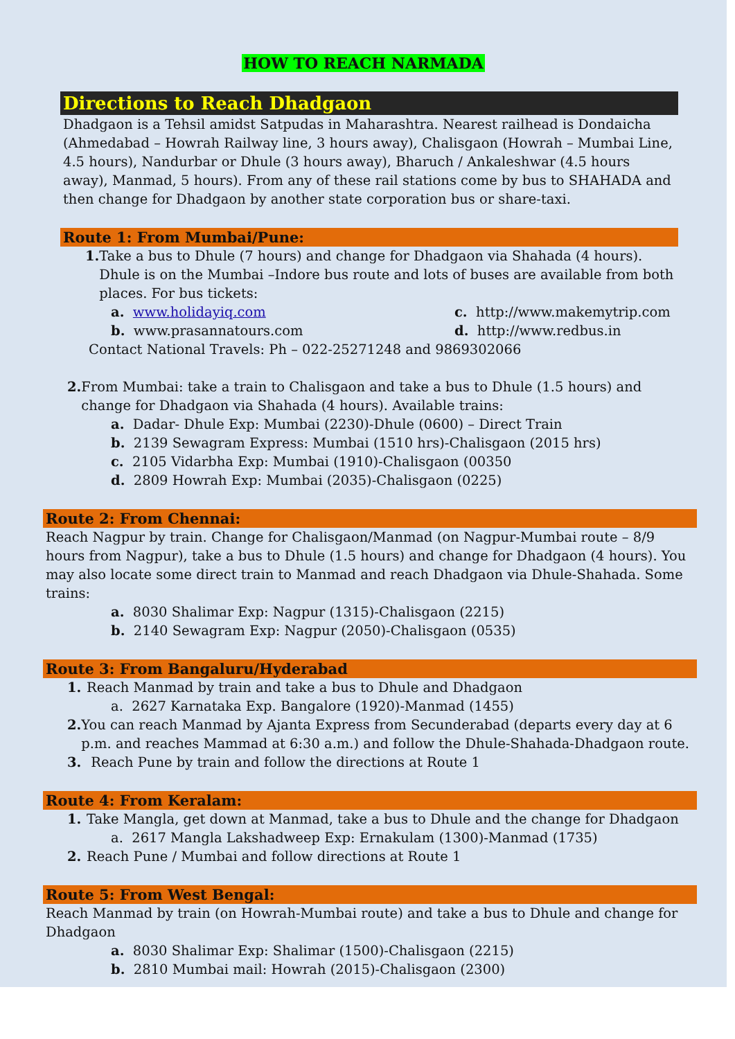HOW TO REACH NARMADA
Directions to Reach Dhadgaon
Dhadgaon is a Tehsil amidst Satpudas in Maharashtra. Nearest railhead is Dondaicha (Ahmedabad – Howrah Railway line, 3 hours away), Chalisgaon (Howrah – Mumbai Line, 4.5 hours), Nandurbar or Dhule (3 hours away), Bharuch / Ankaleshwar (4.5 hours away), Manmad, 5 hours). From any of these rail stations come by bus to SHAHADA and then change for Dhadgaon by another state corporation bus or share-taxi.
Route 1: From Mumbai/Pune:
1. Take a bus to Dhule (7 hours) and change for Dhadgaon via Shahada (4 hours). Dhule is on the Mumbai –Indore bus route and lots of buses are available from both places. For bus tickets:
a. www.holidayiq.com
c. http://www.makemytrip.com
b. www.prasannatours.com
d. http://www.redbus.in
Contact National Travels: Ph – 022-25271248 and 9869302066
2. From Mumbai: take a train to Chalisgaon and take a bus to Dhule (1.5 hours) and change for Dhadgaon via Shahada (4 hours). Available trains:
a. Dadar- Dhule Exp: Mumbai (2230)-Dhule (0600) – Direct Train
b. 2139 Sewagram Express: Mumbai (1510 hrs)-Chalisgaon (2015 hrs)
c. 2105 Vidarbha Exp: Mumbai (1910)-Chalisgaon (00350
d. 2809 Howrah Exp: Mumbai (2035)-Chalisgaon (0225)
Route 2: From Chennai:
Reach Nagpur by train. Change for Chalisgaon/Manmad (on Nagpur-Mumbai route – 8/9 hours from Nagpur), take a bus to Dhule (1.5 hours) and change for Dhadgaon (4 hours). You may also locate some direct train to Manmad and reach Dhadgaon via Dhule-Shahada. Some trains:
a. 8030 Shalimar Exp: Nagpur (1315)-Chalisgaon (2215)
b. 2140 Sewagram Exp: Nagpur (2050)-Chalisgaon (0535)
Route 3: From Bangaluru/Hyderabad
1. Reach Manmad by train and take a bus to Dhule and Dhadgaon
a. 2627 Karnataka Exp. Bangalore (1920)-Manmad (1455)
2. You can reach Manmad by Ajanta Express from Secunderabad (departs every day at 6 p.m. and reaches Mammad at 6:30 a.m.) and follow the Dhule-Shahada-Dhadgaon route.
3. Reach Pune by train and follow the directions at Route 1
Route 4: From Keralam:
1. Take Mangla, get down at Manmad, take a bus to Dhule and the change for Dhadgaon
a. 2617 Mangla Lakshadweep Exp: Ernakulam (1300)-Manmad (1735)
2. Reach Pune / Mumbai and follow directions at Route 1
Route 5: From West Bengal:
Reach Manmad by train (on Howrah-Mumbai route) and take a bus to Dhule and change for Dhadgaon
a. 8030 Shalimar Exp: Shalimar (1500)-Chalisgaon (2215)
b. 2810 Mumbai mail: Howrah (2015)-Chalisgaon (2300)